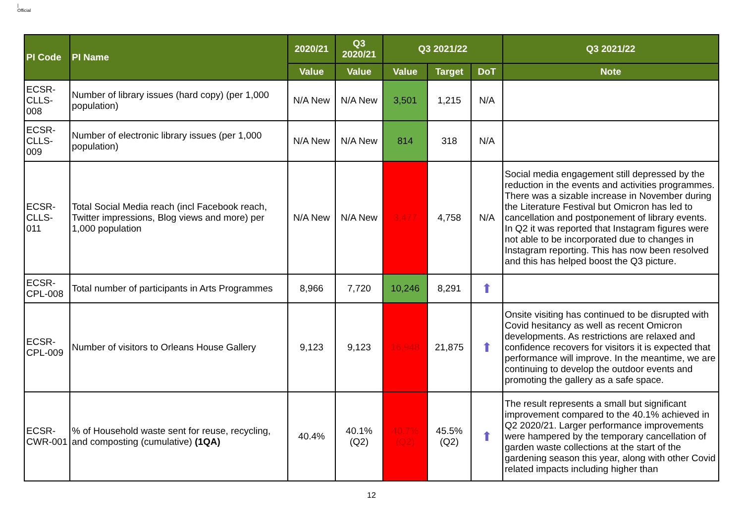|
Official
| PI Code | PI Name | 2020/21 | Q3 2020/21 | Q3 2021/22 | | | Q3 2021/22 |
| --- | --- | --- | --- | --- | --- | --- | --- |
| | | Value | Value | Value | Target | DoT | Note |
| ECSR-CLLS-008 | Number of library issues (hard copy) (per 1,000 population) | N/A New | N/A New | 3,501 | 1,215 | N/A | |
| ECSR-CLLS-009 | Number of electronic library issues (per 1,000 population) | N/A New | N/A New | 814 | 318 | N/A | |
| ECSR-CLLS-011 | Total Social Media reach (incl Facebook reach, Twitter impressions, Blog views and more) per 1,000 population | N/A New | N/A New | 3,477 | 4,758 | N/A | Social media engagement still depressed by the reduction in the events and activities programmes. There was a sizable increase in November during the Literature Festival but Omicron has led to cancellation and postponement of library events. In Q2 it was reported that Instagram figures were not able to be incorporated due to changes in Instagram reporting. This has now been resolved and this has helped boost the Q3 picture. |
| ECSR-CPL-008 | Total number of participants in Arts Programmes | 8,966 | 7,720 | 10,246 | 8,291 | ⬆ | |
| ECSR-CPL-009 | Number of visitors to Orleans House Gallery | 9,123 | 9,123 | 16,948 | 21,875 | ⬆ | Onsite visiting has continued to be disrupted with Covid hesitancy as well as recent Omicron developments. As restrictions are relaxed and confidence recovers for visitors it is expected that performance will improve. In the meantime, we are continuing to develop the outdoor events and promoting the gallery as a safe space. |
| ECSR-CWR-001 | % of Household waste sent for reuse, recycling, and composting (cumulative) (1QA) | 40.4% | 40.1% (Q2) | 40.7% (Q2) | 45.5% (Q2) | ⬆ | The result represents a small but significant improvement compared to the 40.1% achieved in Q2 2020/21. Larger performance improvements were hampered by the temporary cancellation of garden waste collections at the start of the gardening season this year, along with other Covid related impacts including higher than |
12